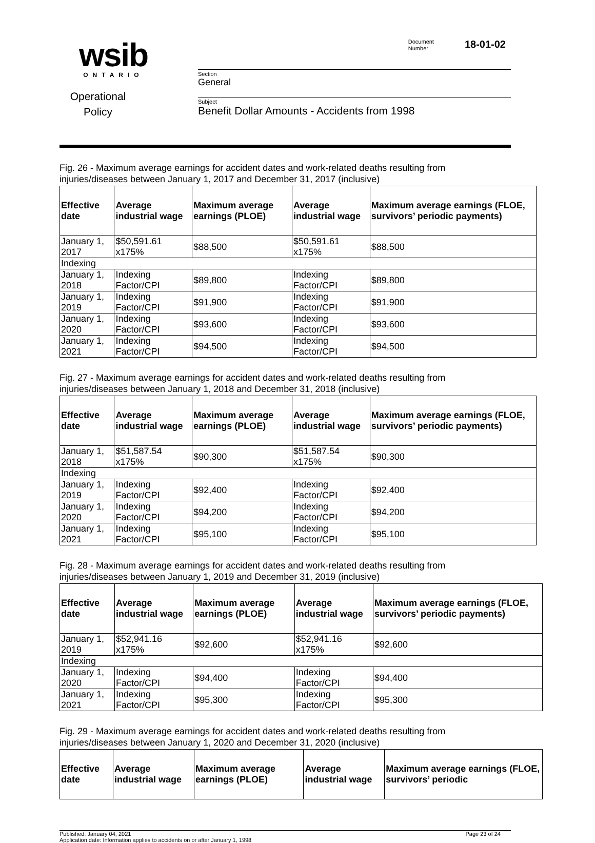wsib
ONTARIO
Operational
Policy
Document
Number 18-01-02
Section
General
Subject
Benefit Dollar Amounts - Accidents from 1998
Fig. 26 - Maximum average earnings for accident dates and work-related deaths resulting from injuries/diseases between January 1, 2017 and December 31, 2017 (inclusive)
| Effective date | Average industrial wage | Maximum average earnings (PLOE) | Average industrial wage | Maximum average earnings (FLOE, survivors’ periodic payments) |
| --- | --- | --- | --- | --- |
| January 1, 2017 | $50,591.61 x175% | $88,500 | $50,591.61 x175% | $88,500 |
| Indexing | | | | |
| January 1, 2018 | Indexing Factor/CPI | $89,800 | Indexing Factor/CPI | $89,800 |
| January 1, 2019 | Indexing Factor/CPI | $91,900 | Indexing Factor/CPI | $91,900 |
| January 1, 2020 | Indexing Factor/CPI | $93,600 | Indexing Factor/CPI | $93,600 |
| January 1, 2021 | Indexing Factor/CPI | $94,500 | Indexing Factor/CPI | $94,500 |
Fig. 27 - Maximum average earnings for accident dates and work-related deaths resulting from injuries/diseases between January 1, 2018 and December 31, 2018 (inclusive)
| Effective date | Average industrial wage | Maximum average earnings (PLOE) | Average industrial wage | Maximum average earnings (FLOE, survivors’ periodic payments) |
| --- | --- | --- | --- | --- |
| January 1, 2018 | $51,587.54 x175% | $90,300 | $51,587.54 x175% | $90,300 |
| Indexing | | | | |
| January 1, 2019 | Indexing Factor/CPI | $92,400 | Indexing Factor/CPI | $92,400 |
| January 1, 2020 | Indexing Factor/CPI | $94,200 | Indexing Factor/CPI | $94,200 |
| January 1, 2021 | Indexing Factor/CPI | $95,100 | Indexing Factor/CPI | $95,100 |
Fig. 28 - Maximum average earnings for accident dates and work-related deaths resulting from injuries/diseases between January 1, 2019 and December 31, 2019 (inclusive)
| Effective date | Average industrial wage | Maximum average earnings (PLOE) | Average industrial wage | Maximum average earnings (FLOE, survivors’ periodic payments) |
| --- | --- | --- | --- | --- |
| January 1, 2019 | $52,941.16 x175% | $92,600 | $52,941.16 x175% | $92,600 |
| Indexing | | | | |
| January 1, 2020 | Indexing Factor/CPI | $94,400 | Indexing Factor/CPI | $94,400 |
| January 1, 2021 | Indexing Factor/CPI | $95,300 | Indexing Factor/CPI | $95,300 |
Fig. 29 - Maximum average earnings for accident dates and work-related deaths resulting from injuries/diseases between January 1, 2020 and December 31, 2020 (inclusive)
| Effective date | Average industrial wage | Maximum average earnings (PLOE) | Average industrial wage | Maximum average earnings (FLOE, survivors’ periodic |
| --- | --- | --- | --- | --- |
Published: January 04, 2021
Application date: Information applies to accidents on or after January 1, 1998
Page 23 of 24